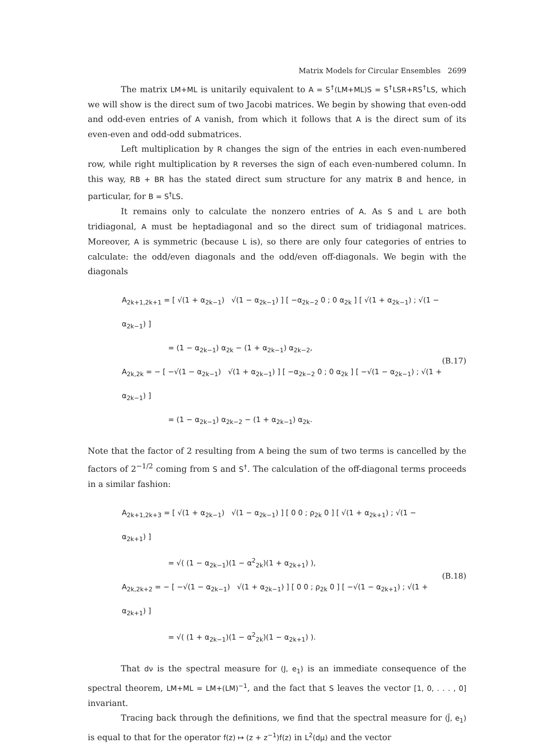Matrix Models for Circular Ensembles 2699
The matrix LM+ML is unitarily equivalent to A = S<sup>†</sup>(LM+ML)S = S<sup>†</sup>LSR+RS<sup>†</sup>LS, which we will show is the direct sum of two Jacobi matrices. We begin by showing that even-odd and odd-even entries of A vanish, from which it follows that A is the direct sum of its even-even and odd-odd submatrices.
Left multiplication by R changes the sign of the entries in each even-numbered row, while right multiplication by R reverses the sign of each even-numbered column. In this way, RB + BR has the stated direct sum structure for any matrix B and hence, in particular, for B = S<sup>†</sup>LS.
It remains only to calculate the nonzero entries of A. As S and L are both tridiagonal, A must be heptadiagonal and so the direct sum of tridiagonal matrices. Moreover, A is symmetric (because L is), so there are only four categories of entries to calculate: the odd/even diagonals and the odd/even off-diagonals. We begin with the diagonals
A<sub>2k+1,2k+1</sub> = [ √(1 + α<sub>2k−1</sub>) √(1 − α<sub>2k−1</sub>) ] [ −α<sub>2k−2</sub> 0 ; 0 α<sub>2k</sub> ] [ √(1 + α<sub>2k−1</sub>) ; √(1 − α<sub>2k−1</sub>) ]
= (1 − α<sub>2k−1</sub>) α<sub>2k</sub> − (1 + α<sub>2k−1</sub>) α<sub>2k−2</sub>,
A<sub>2k,2k</sub> = − [ −√(1 − α<sub>2k−1</sub>) √(1 + α<sub>2k−1</sub>) ] [ −α<sub>2k−2</sub> 0 ; 0 α<sub>2k</sub> ] [ −√(1 − α<sub>2k−1</sub>) ; √(1 + α<sub>2k−1</sub>) ]
= (1 − α<sub>2k−1</sub>) α<sub>2k−2</sub> − (1 + α<sub>2k−1</sub>) α<sub>2k</sub>.
(B.17)
Note that the factor of 2 resulting from A being the sum of two terms is cancelled by the factors of 2<sup>−1/2</sup> coming from S and S<sup>†</sup>. The calculation of the off-diagonal terms proceeds in a similar fashion:
A<sub>2k+1,2k+3</sub> = [ √(1 + α<sub>2k−1</sub>) √(1 − α<sub>2k−1</sub>) ] [ 0 0 ; ρ<sub>2k</sub> 0 ] [ √(1 + α<sub>2k+1</sub>) ; √(1 − α<sub>2k+1</sub>) ]
= √( (1 − α<sub>2k−1</sub>)(1 − α<sup>2</sup><sub>2k</sub>)(1 + α<sub>2k+1</sub>) ),
A<sub>2k,2k+2</sub> = − [ −√(1 − α<sub>2k−1</sub>) √(1 + α<sub>2k−1</sub>) ] [ 0 0 ; ρ<sub>2k</sub> 0 ] [ −√(1 − α<sub>2k+1</sub>) ; √(1 + α<sub>2k+1</sub>) ]
= √( (1 + α<sub>2k−1</sub>)(1 − α<sup>2</sup><sub>2k</sub>)(1 − α<sub>2k+1</sub>) ).
(B.18)
That dν is the spectral measure for (J, e<sub>1</sub>) is an immediate consequence of the spectral theorem, LM+ML = LM+(LM)<sup>−1</sup>, and the fact that S leaves the vector [1, 0, . . . , 0] invariant.
Tracing back through the definitions, we find that the spectral measure for (J̃, e<sub>1</sub>) is equal to that for the operator f(z) ↦ (z + z<sup>−1</sup>)f(z) in L<sup>2</sup>(dμ) and the vector